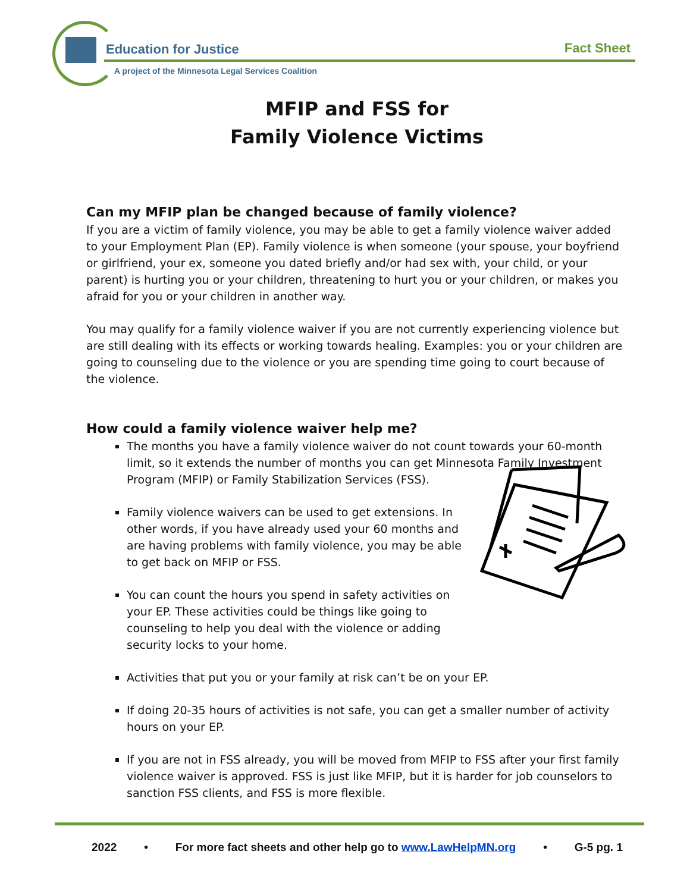Education for Justice
A project of the Minnesota Legal Services Coalition
Fact Sheet
MFIP and FSS for
Family Violence Victims
Can my MFIP plan be changed because of family violence?
If you are a victim of family violence, you may be able to get a family violence waiver added to your Employment Plan (EP). Family violence is when someone (your spouse, your boyfriend or girlfriend, your ex, someone you dated briefly and/or had sex with, your child, or your parent) is hurting you or your children, threatening to hurt you or your children, or makes you afraid for you or your children in another way.
You may qualify for a family violence waiver if you are not currently experiencing violence but are still dealing with its effects or working towards healing. Examples: you or your children are going to counseling due to the violence or you are spending time going to court because of the violence.
How could a family violence waiver help me?
The months you have a family violence waiver do not count towards your 60-month limit, so it extends the number of months you can get Minnesota Family Investment Program (MFIP) or Family Stabilization Services (FSS).
Family violence waivers can be used to get extensions. In other words, if you have already used your 60 months and are having problems with family violence, you may be able to get back on MFIP or FSS.
You can count the hours you spend in safety activities on your EP. These activities could be things like going to counseling to help you deal with the violence or adding security locks to your home.
Activities that put you or your family at risk can’t be on your EP.
If doing 20-35 hours of activities is not safe, you can get a smaller number of activity hours on your EP.
If you are not in FSS already, you will be moved from MFIP to FSS after your first family violence waiver is approved. FSS is just like MFIP, but it is harder for job counselors to sanction FSS clients, and FSS is more flexible.
2022 • For more fact sheets and other help go to www.LawHelpMN.org • G-5 pg. 1